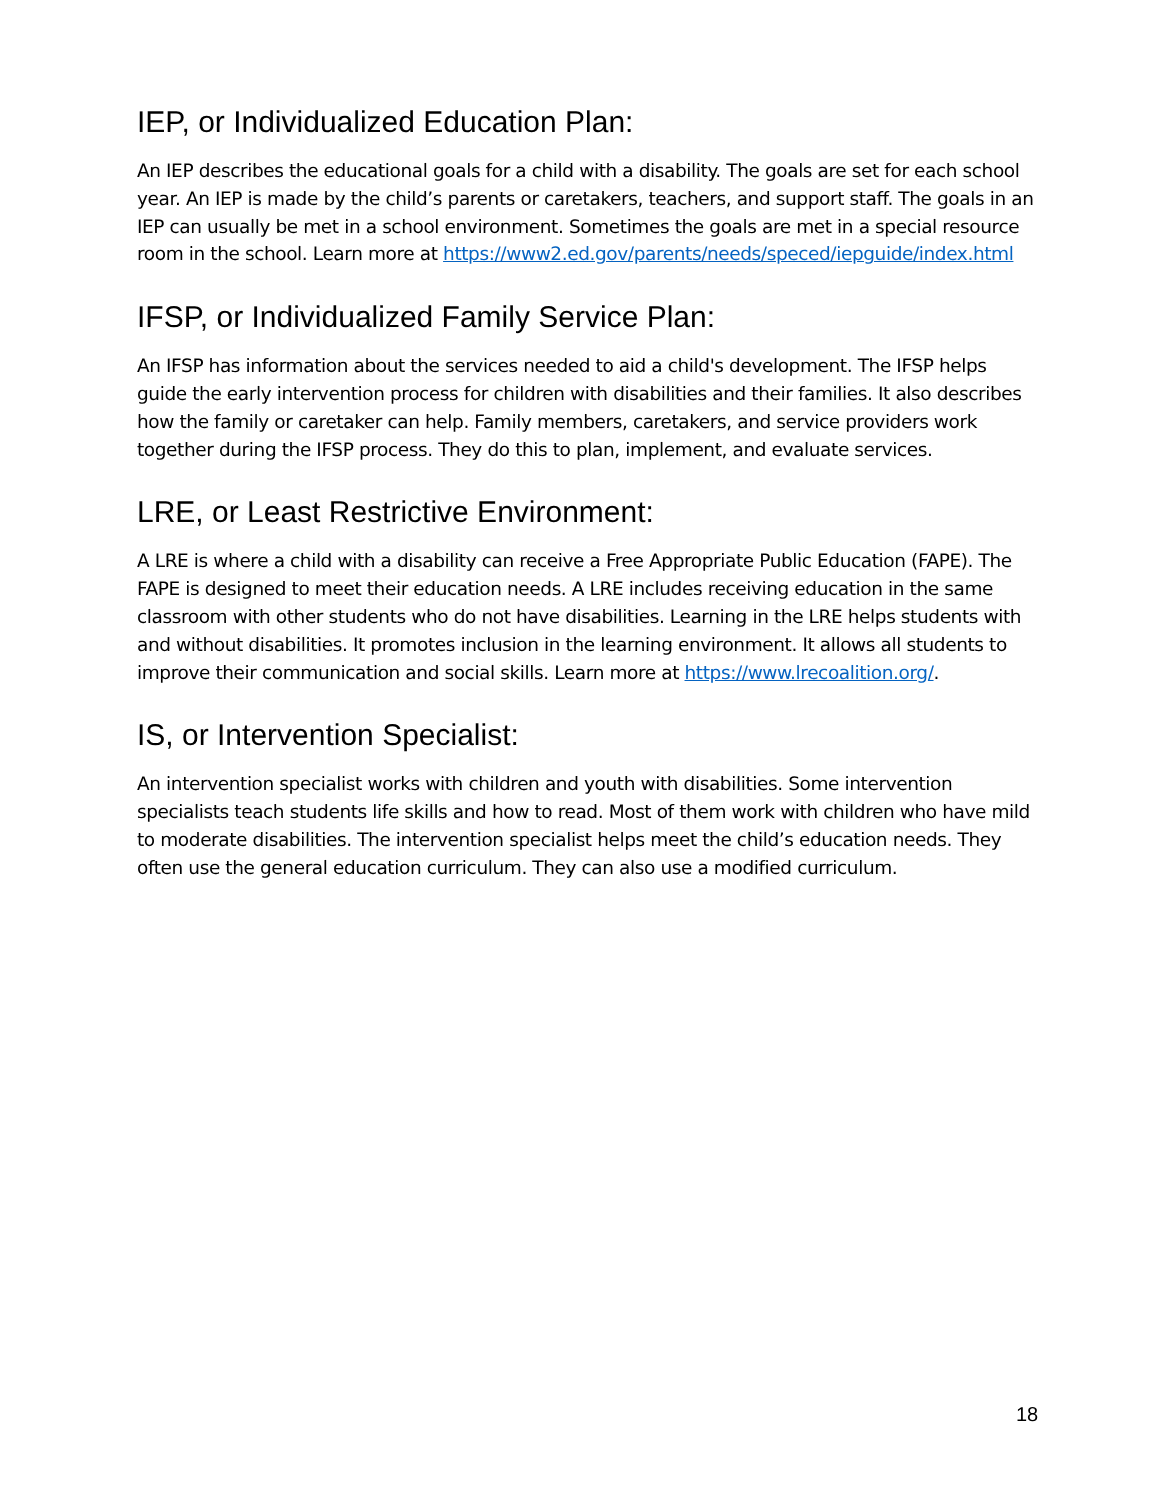IEP, or Individualized Education Plan:
An IEP describes the educational goals for a child with a disability. The goals are set for each school year. An IEP is made by the child’s parents or caretakers, teachers, and support staff. The goals in an IEP can usually be met in a school environment. Sometimes the goals are met in a special resource room in the school. Learn more at https://www2.ed.gov/parents/needs/speced/iepguide/index.html
IFSP, or Individualized Family Service Plan:
An IFSP has information about the services needed to aid a child's development. The IFSP helps guide the early intervention process for children with disabilities and their families. It also describes how the family or caretaker can help. Family members, caretakers, and service providers work together during the IFSP process. They do this to plan, implement, and evaluate services.
LRE, or Least Restrictive Environment:
A LRE is where a child with a disability can receive a Free Appropriate Public Education (FAPE). The FAPE is designed to meet their education needs. A LRE includes receiving education in the same classroom with other students who do not have disabilities. Learning in the LRE helps students with and without disabilities. It promotes inclusion in the learning environment. It allows all students to improve their communication and social skills. Learn more at https://www.lrecoalition.org/.
IS, or Intervention Specialist:
An intervention specialist works with children and youth with disabilities. Some intervention specialists teach students life skills and how to read. Most of them work with children who have mild to moderate disabilities. The intervention specialist helps meet the child’s education needs. They often use the general education curriculum. They can also use a modified curriculum.
18